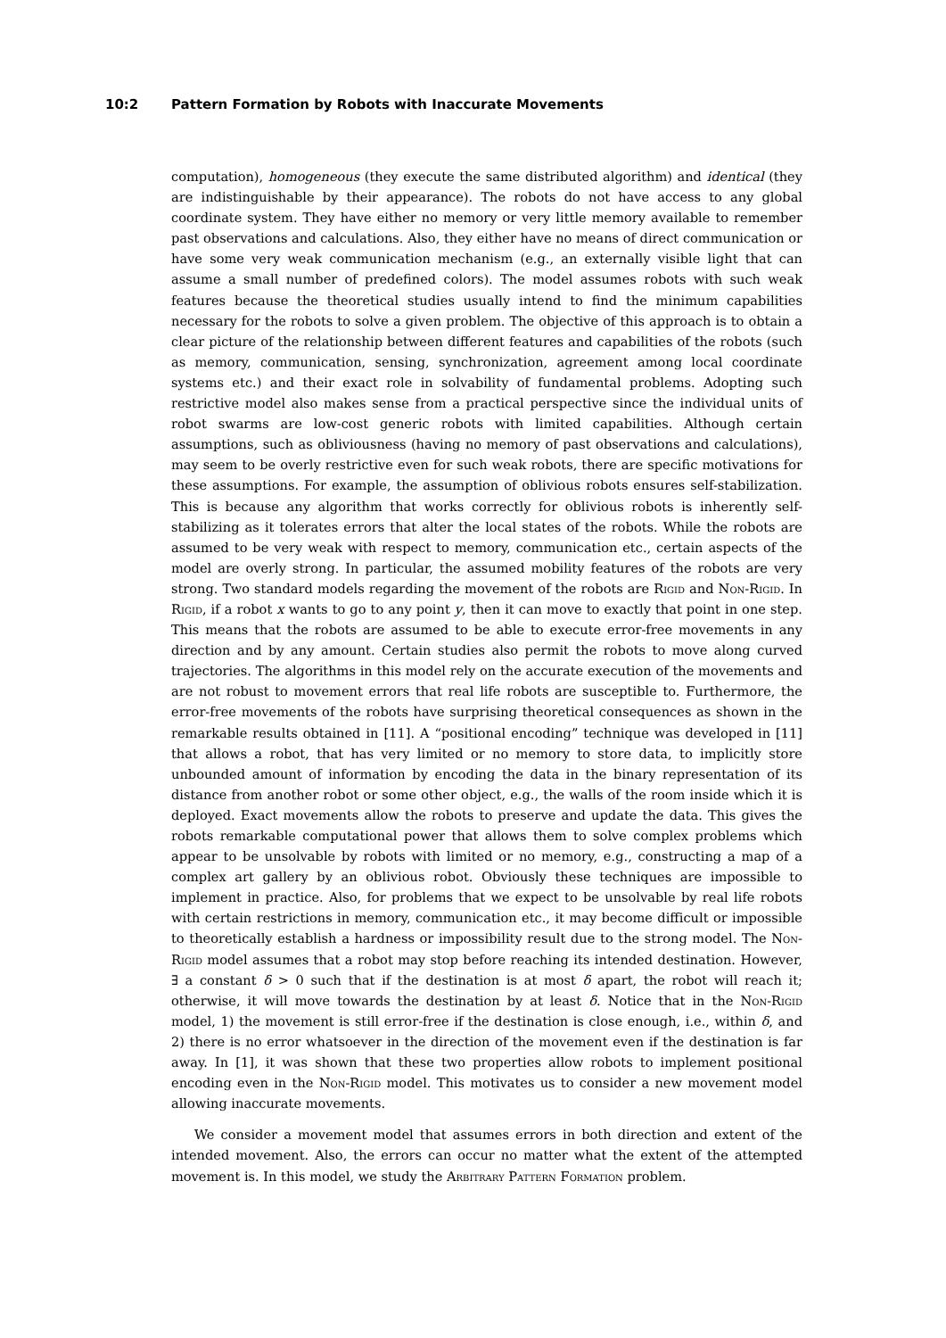10:2 Pattern Formation by Robots with Inaccurate Movements
computation), homogeneous (they execute the same distributed algorithm) and identical (they are indistinguishable by their appearance). The robots do not have access to any global coordinate system. They have either no memory or very little memory available to remember past observations and calculations. Also, they either have no means of direct communication or have some very weak communication mechanism (e.g., an externally visible light that can assume a small number of predefined colors). The model assumes robots with such weak features because the theoretical studies usually intend to find the minimum capabilities necessary for the robots to solve a given problem. The objective of this approach is to obtain a clear picture of the relationship between different features and capabilities of the robots (such as memory, communication, sensing, synchronization, agreement among local coordinate systems etc.) and their exact role in solvability of fundamental problems. Adopting such restrictive model also makes sense from a practical perspective since the individual units of robot swarms are low-cost generic robots with limited capabilities. Although certain assumptions, such as obliviousness (having no memory of past observations and calculations), may seem to be overly restrictive even for such weak robots, there are specific motivations for these assumptions. For example, the assumption of oblivious robots ensures self-stabilization. This is because any algorithm that works correctly for oblivious robots is inherently self-stabilizing as it tolerates errors that alter the local states of the robots. While the robots are assumed to be very weak with respect to memory, communication etc., certain aspects of the model are overly strong. In particular, the assumed mobility features of the robots are very strong. Two standard models regarding the movement of the robots are Rigid and Non-Rigid. In Rigid, if a robot x wants to go to any point y, then it can move to exactly that point in one step. This means that the robots are assumed to be able to execute error-free movements in any direction and by any amount. Certain studies also permit the robots to move along curved trajectories. The algorithms in this model rely on the accurate execution of the movements and are not robust to movement errors that real life robots are susceptible to. Furthermore, the error-free movements of the robots have surprising theoretical consequences as shown in the remarkable results obtained in [11]. A “positional encoding” technique was developed in [11] that allows a robot, that has very limited or no memory to store data, to implicitly store unbounded amount of information by encoding the data in the binary representation of its distance from another robot or some other object, e.g., the walls of the room inside which it is deployed. Exact movements allow the robots to preserve and update the data. This gives the robots remarkable computational power that allows them to solve complex problems which appear to be unsolvable by robots with limited or no memory, e.g., constructing a map of a complex art gallery by an oblivious robot. Obviously these techniques are impossible to implement in practice. Also, for problems that we expect to be unsolvable by real life robots with certain restrictions in memory, communication etc., it may become difficult or impossible to theoretically establish a hardness or impossibility result due to the strong model. The Non-Rigid model assumes that a robot may stop before reaching its intended destination. However, ∃ a constant δ > 0 such that if the destination is at most δ apart, the robot will reach it; otherwise, it will move towards the destination by at least δ. Notice that in the Non-Rigid model, 1) the movement is still error-free if the destination is close enough, i.e., within δ, and 2) there is no error whatsoever in the direction of the movement even if the destination is far away. In [1], it was shown that these two properties allow robots to implement positional encoding even in the Non-Rigid model. This motivates us to consider a new movement model allowing inaccurate movements.
We consider a movement model that assumes errors in both direction and extent of the intended movement. Also, the errors can occur no matter what the extent of the attempted movement is. In this model, we study the Arbitrary Pattern Formation problem.